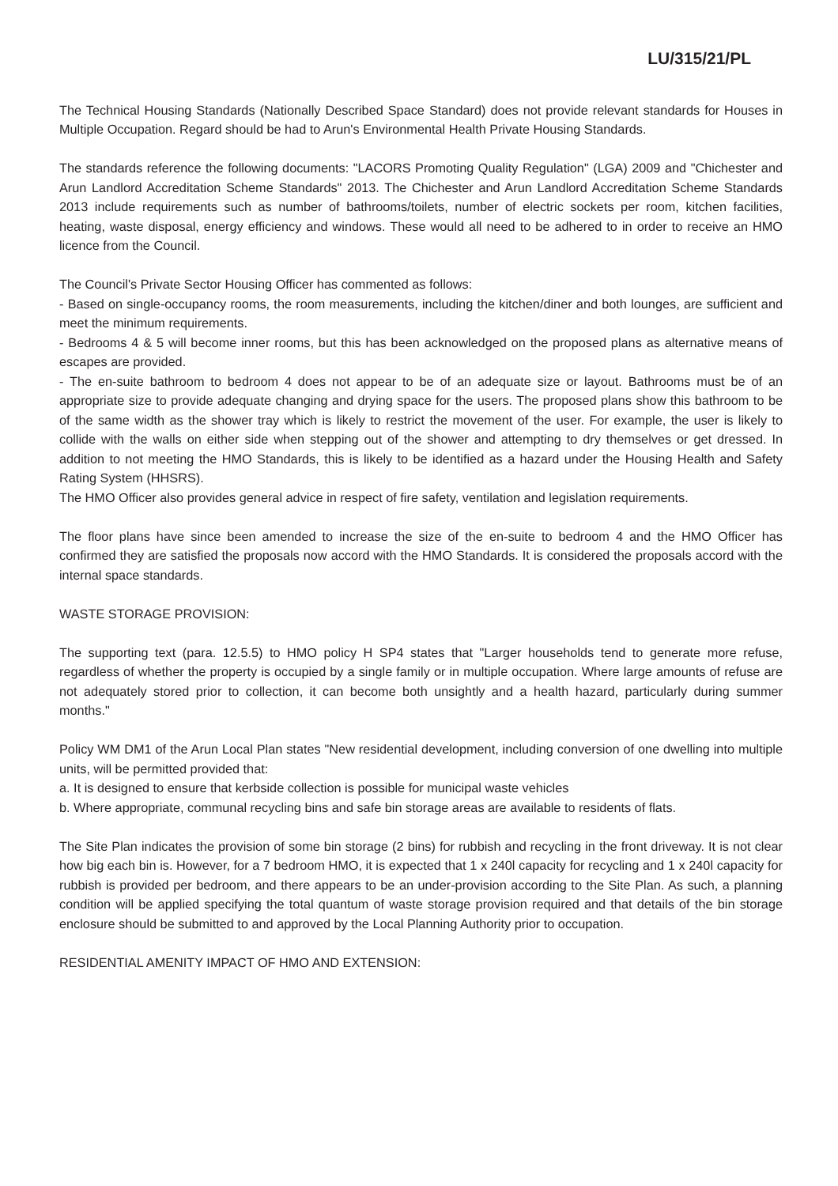LU/315/21/PL
The Technical Housing Standards (Nationally Described Space Standard) does not provide relevant standards for Houses in Multiple Occupation. Regard should be had to Arun's Environmental Health Private Housing Standards.
The standards reference the following documents: "LACORS Promoting Quality Regulation" (LGA) 2009 and "Chichester and Arun Landlord Accreditation Scheme Standards" 2013. The Chichester and Arun Landlord Accreditation Scheme Standards 2013 include requirements such as number of bathrooms/toilets, number of electric sockets per room, kitchen facilities, heating, waste disposal, energy efficiency and windows. These would all need to be adhered to in order to receive an HMO licence from the Council.
The Council's Private Sector Housing Officer has commented as follows:
- Based on single-occupancy rooms, the room measurements, including the kitchen/diner and both lounges, are sufficient and meet the minimum requirements.
- Bedrooms 4 & 5 will become inner rooms, but this has been acknowledged on the proposed plans as alternative means of escapes are provided.
- The en-suite bathroom to bedroom 4 does not appear to be of an adequate size or layout. Bathrooms must be of an appropriate size to provide adequate changing and drying space for the users. The proposed plans show this bathroom to be of the same width as the shower tray which is likely to restrict the movement of the user. For example, the user is likely to collide with the walls on either side when stepping out of the shower and attempting to dry themselves or get dressed. In addition to not meeting the HMO Standards, this is likely to be identified as a hazard under the Housing Health and Safety Rating System (HHSRS).
The HMO Officer also provides general advice in respect of fire safety, ventilation and legislation requirements.
The floor plans have since been amended to increase the size of the en-suite to bedroom 4 and the HMO Officer has confirmed they are satisfied the proposals now accord with the HMO Standards. It is considered the proposals accord with the internal space standards.
WASTE STORAGE PROVISION:
The supporting text (para. 12.5.5) to HMO policy H SP4 states that "Larger households tend to generate more refuse, regardless of whether the property is occupied by a single family or in multiple occupation. Where large amounts of refuse are not adequately stored prior to collection, it can become both unsightly and a health hazard, particularly during summer months."
Policy WM DM1 of the Arun Local Plan states "New residential development, including conversion of one dwelling into multiple units, will be permitted provided that:
a. It is designed to ensure that kerbside collection is possible for municipal waste vehicles
b. Where appropriate, communal recycling bins and safe bin storage areas are available to residents of flats.
The Site Plan indicates the provision of some bin storage (2 bins) for rubbish and recycling in the front driveway. It is not clear how big each bin is. However, for a 7 bedroom HMO, it is expected that 1 x 240l capacity for recycling and 1 x 240l capacity for rubbish is provided per bedroom, and there appears to be an under-provision according to the Site Plan. As such, a planning condition will be applied specifying the total quantum of waste storage provision required and that details of the bin storage enclosure should be submitted to and approved by the Local Planning Authority prior to occupation.
RESIDENTIAL AMENITY IMPACT OF HMO AND EXTENSION: